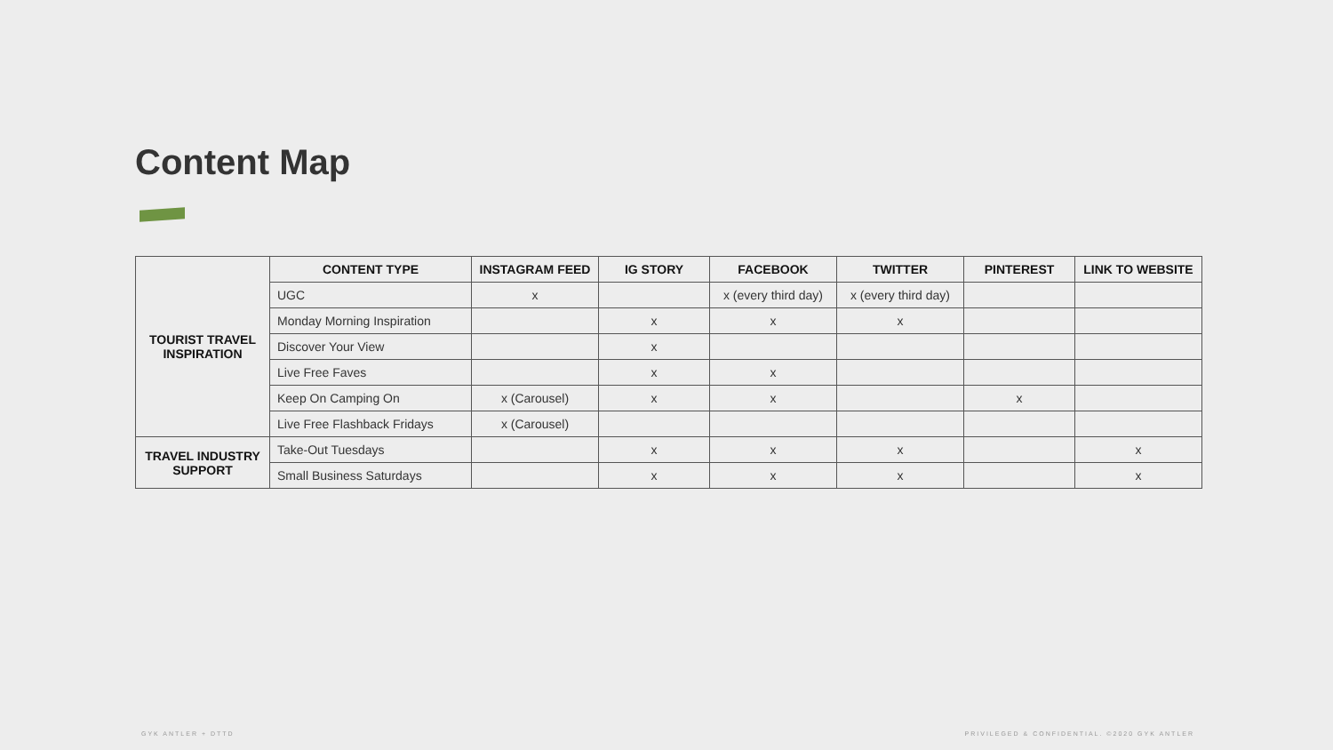Content Map
| TOURIST TRAVEL INSPIRATION | CONTENT TYPE | INSTAGRAM FEED | IG STORY | FACEBOOK | TWITTER | PINTEREST | LINK TO WEBSITE |
| | UGC | x | | x (every third day) | x (every third day) | | |
| | Monday Morning Inspiration | | x | x | x | | |
| | Discover Your View | | x | | | | |
| | Live Free Faves | | x | x | | | |
| | Keep On Camping On | x (Carousel) | x | x | | x | |
| | Live Free Flashback Fridays | x (Carousel) | | | | | |
| TRAVEL INDUSTRY SUPPORT | Take-Out Tuesdays | | x | x | x | | x |
| | Small Business Saturdays | | x | x | x | | x |
GYK ANTLER + DTTD
PRIVILEGED & CONFIDENTIAL. ©2020 GYK ANTLER